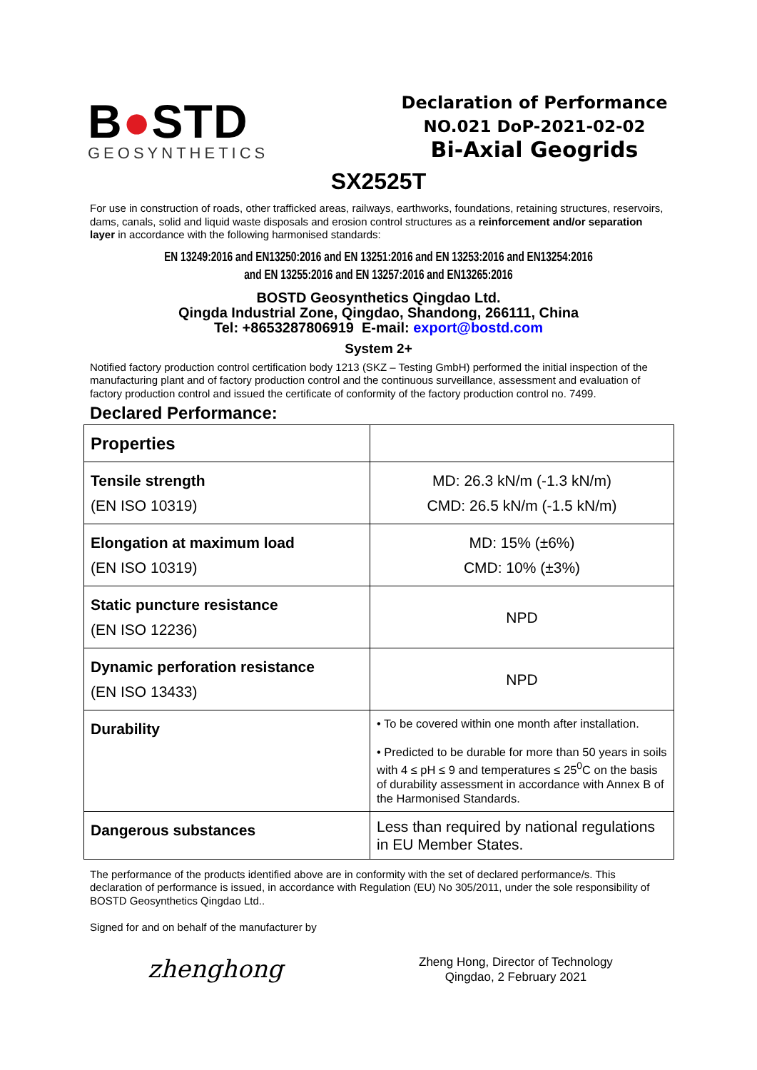B●STD
GEOSYNTHETICS
Declaration of Performance
NO.021 DoP-2021-02-02
Bi-Axial Geogrids
SX2525T
For use in construction of roads, other trafficked areas, railways, earthworks, foundations, retaining structures, reservoirs, dams, canals, solid and liquid waste disposals and erosion control structures as a reinforcement and/or separation layer in accordance with the following harmonised standards:
EN 13249:2016 and EN13250:2016 and EN 13251:2016 and EN 13253:2016 and EN13254:2016
and EN 13255:2016 and EN 13257:2016 and EN13265:2016
BOSTD Geosynthetics Qingdao Ltd.
Qingda Industrial Zone, Qingdao, Shandong, 266111, China
Tel: +8653287806919 E-mail: export@bostd.com
System 2+
Notified factory production control certification body 1213 (SKZ – Testing GmbH) performed the initial inspection of the manufacturing plant and of factory production control and the continuous surveillance, assessment and evaluation of factory production control and issued the certificate of conformity of the factory production control no. 7499.
Declared Performance:
| Properties | |
| --- | --- |
| Tensile strength (EN ISO 10319) | MD: 26.3 kN/m (-1.3 kN/m) CMD: 26.5 kN/m (-1.5 kN/m) |
| Elongation at maximum load (EN ISO 10319) | MD: 15% (±6%) CMD: 10% (±3%) |
| Static puncture resistance (EN ISO 12236) | NPD |
| Dynamic perforation resistance (EN ISO 13433) | NPD |
| Durability | • To be covered within one month after installation. • Predicted to be durable for more than 50 years in soils with 4 ≤ pH ≤ 9 and temperatures ≤ 25<sup>0</sup>C on the basis of durability assessment in accordance with Annex B of the Harmonised Standards. |
| Dangerous substances | Less than required by national regulations in EU Member States. |
The performance of the products identified above are in conformity with the set of declared performance/s. This declaration of performance is issued, in accordance with Regulation (EU) No 305/2011, under the sole responsibility of BOSTD Geosynthetics Qingdao Ltd..
Signed for and on behalf of the manufacturer by
zhenghong
Zheng Hong, Director of Technology
Qingdao, 2 February 2021